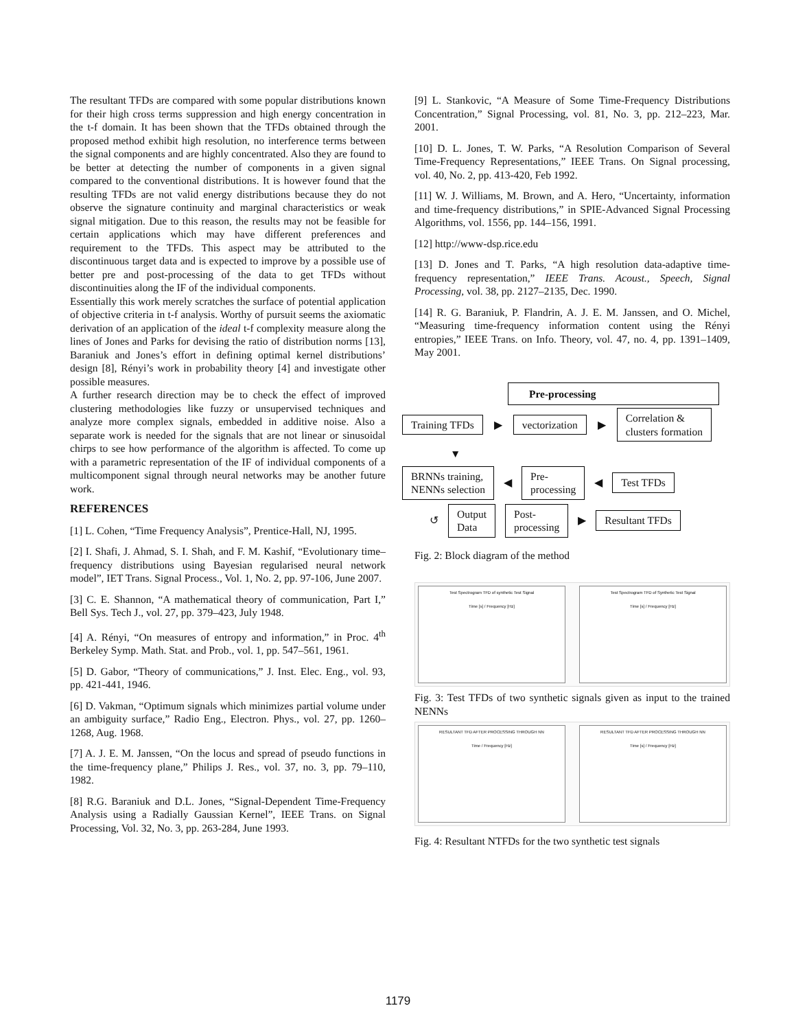The resultant TFDs are compared with some popular distributions known for their high cross terms suppression and high energy concentration in the t-f domain. It has been shown that the TFDs obtained through the proposed method exhibit high resolution, no interference terms between the signal components and are highly concentrated. Also they are found to be better at detecting the number of components in a given signal compared to the conventional distributions. It is however found that the resulting TFDs are not valid energy distributions because they do not observe the signature continuity and marginal characteristics or weak signal mitigation. Due to this reason, the results may not be feasible for certain applications which may have different preferences and requirement to the TFDs. This aspect may be attributed to the discontinuous target data and is expected to improve by a possible use of better pre and post-processing of the data to get TFDs without discontinuities along the IF of the individual components.
Essentially this work merely scratches the surface of potential application of objective criteria in t-f analysis. Worthy of pursuit seems the axiomatic derivation of an application of the ideal t-f complexity measure along the lines of Jones and Parks for devising the ratio of distribution norms [13], Baraniuk and Jones’s effort in defining optimal kernel distributions’ design [8], Rényi’s work in probability theory [4] and investigate other possible measures.
A further research direction may be to check the effect of improved clustering methodologies like fuzzy or unsupervised techniques and analyze more complex signals, embedded in additive noise. Also a separate work is needed for the signals that are not linear or sinusoidal chirps to see how performance of the algorithm is affected. To come up with a parametric representation of the IF of individual components of a multicomponent signal through neural networks may be another future work.
REFERENCES
[1] L. Cohen, “Time Frequency Analysis”, Prentice-Hall, NJ, 1995.
[2] I. Shafi, J. Ahmad, S. I. Shah, and F. M. Kashif, “Evolutionary time–frequency distributions using Bayesian regularised neural network model”, IET Trans. Signal Process., Vol. 1, No. 2, pp. 97-106, June 2007.
[3] C. E. Shannon, “A mathematical theory of communication, Part I,” Bell Sys. Tech J., vol. 27, pp. 379–423, July 1948.
[4] A. Rényi, “On measures of entropy and information,” in Proc. 4<sup>th</sup> Berkeley Symp. Math. Stat. and Prob., vol. 1, pp. 547–561, 1961.
[5] D. Gabor, “Theory of communications,” J. Inst. Elec. Eng., vol. 93, pp. 421-441, 1946.
[6] D. Vakman, “Optimum signals which minimizes partial volume under an ambiguity surface,” Radio Eng., Electron. Phys., vol. 27, pp. 1260–1268, Aug. 1968.
[7] A. J. E. M. Janssen, “On the locus and spread of pseudo functions in the time-frequency plane,” Philips J. Res., vol. 37, no. 3, pp. 79–110, 1982.
[8] R.G. Baraniuk and D.L. Jones, “Signal-Dependent Time-Frequency Analysis using a Radially Gaussian Kernel”, IEEE Trans. on Signal Processing, Vol. 32, No. 3, pp. 263-284, June 1993.
[9] L. Stankovic, “A Measure of Some Time-Frequency Distributions Concentration,” Signal Processing, vol. 81, No. 3, pp. 212–223, Mar. 2001.
[10] D. L. Jones, T. W. Parks, “A Resolution Comparison of Several Time-Frequency Representations,” IEEE Trans. On Signal processing, vol. 40, No. 2, pp. 413-420, Feb 1992.
[11] W. J. Williams, M. Brown, and A. Hero, “Uncertainty, information and time-frequency distributions,” in SPIE-Advanced Signal Processing Algorithms, vol. 1556, pp. 144–156, 1991.
[12] http://www-dsp.rice.edu
[13] D. Jones and T. Parks, “A high resolution data-adaptive time-frequency representation,” IEEE Trans. Acoust., Speech, Signal Processing, vol. 38, pp. 2127–2135, Dec. 1990.
[14] R. G. Baraniuk, P. Flandrin, A. J. E. M. Janssen, and O. Michel, “Measuring time-frequency information content using the Rényi entropies,” IEEE Trans. on Info. Theory, vol. 47, no. 4, pp. 1391–1409, May 2001.
Pre-processing
Training TFDs ▶ vectorization ▶ Correlation &
clusters formation
▼
BRNNs training,
NENNs selection ◀ Pre-
processing ◀ Test TFDs
↺ Output
Data Post-
processing ▶ Resultant TFDs
Fig. 2: Block diagram of the method
Test Spectrogram TFD of synthetic Test Signal
Time [s] / Frequency [Hz]
Test Spectrogram TFD of Synthetic Test Signal
Time [s] / Frequency [Hz]
Fig. 3: Test TFDs of two synthetic signals given as input to the trained NENNs
RESULTANT TFD AFTER PROCESSING THROUGH NN
Time / Frequency [Hz]
RESULTANT TFD AFTER PROCESSING THROUGH NN
Time [s] / Frequency [Hz]
Fig. 4: Resultant NTFDs for the two synthetic test signals
1179